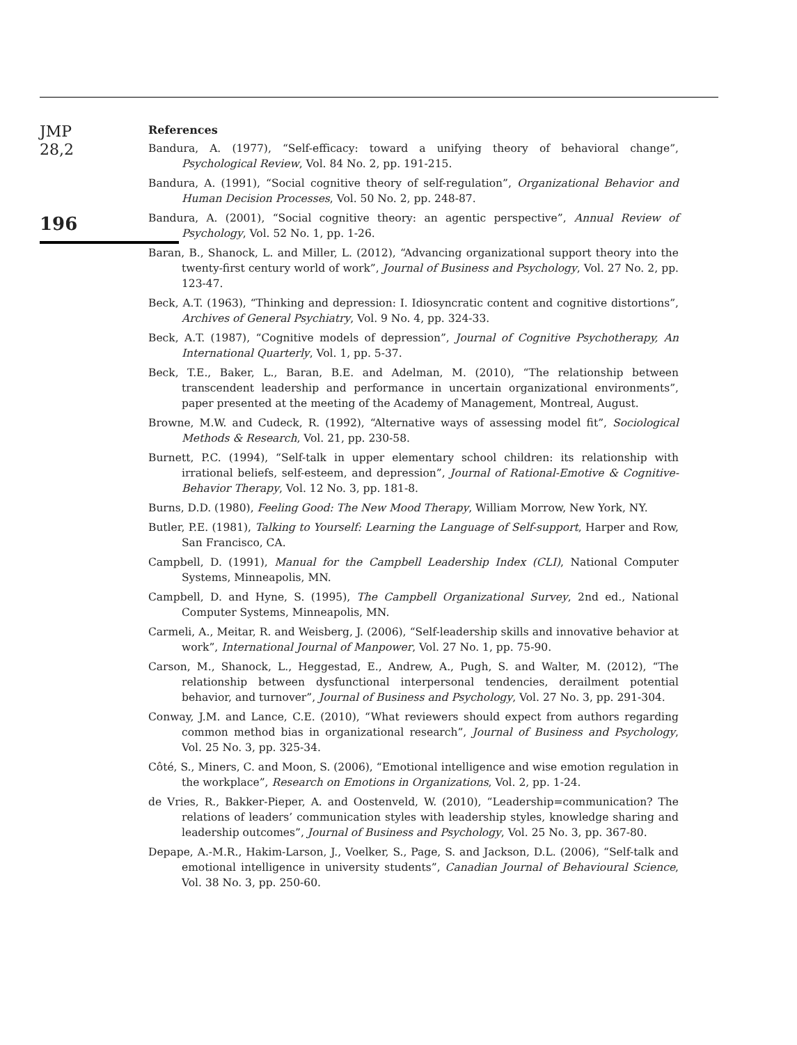JMP
28,2
196
References
Bandura, A. (1977), “Self-efficacy: toward a unifying theory of behavioral change”, Psychological Review, Vol. 84 No. 2, pp. 191-215.
Bandura, A. (1991), “Social cognitive theory of self-regulation”, Organizational Behavior and Human Decision Processes, Vol. 50 No. 2, pp. 248-87.
Bandura, A. (2001), “Social cognitive theory: an agentic perspective”, Annual Review of Psychology, Vol. 52 No. 1, pp. 1-26.
Baran, B., Shanock, L. and Miller, L. (2012), “Advancing organizational support theory into the twenty-first century world of work”, Journal of Business and Psychology, Vol. 27 No. 2, pp. 123-47.
Beck, A.T. (1963), “Thinking and depression: I. Idiosyncratic content and cognitive distortions”, Archives of General Psychiatry, Vol. 9 No. 4, pp. 324-33.
Beck, A.T. (1987), “Cognitive models of depression”, Journal of Cognitive Psychotherapy, An International Quarterly, Vol. 1, pp. 5-37.
Beck, T.E., Baker, L., Baran, B.E. and Adelman, M. (2010), “The relationship between transcendent leadership and performance in uncertain organizational environments”, paper presented at the meeting of the Academy of Management, Montreal, August.
Browne, M.W. and Cudeck, R. (1992), “Alternative ways of assessing model fit”, Sociological Methods & Research, Vol. 21, pp. 230-58.
Burnett, P.C. (1994), “Self-talk in upper elementary school children: its relationship with irrational beliefs, self-esteem, and depression”, Journal of Rational-Emotive & Cognitive-Behavior Therapy, Vol. 12 No. 3, pp. 181-8.
Burns, D.D. (1980), Feeling Good: The New Mood Therapy, William Morrow, New York, NY.
Butler, P.E. (1981), Talking to Yourself: Learning the Language of Self-support, Harper and Row, San Francisco, CA.
Campbell, D. (1991), Manual for the Campbell Leadership Index (CLI), National Computer Systems, Minneapolis, MN.
Campbell, D. and Hyne, S. (1995), The Campbell Organizational Survey, 2nd ed., National Computer Systems, Minneapolis, MN.
Carmeli, A., Meitar, R. and Weisberg, J. (2006), “Self-leadership skills and innovative behavior at work”, International Journal of Manpower, Vol. 27 No. 1, pp. 75-90.
Carson, M., Shanock, L., Heggestad, E., Andrew, A., Pugh, S. and Walter, M. (2012), “The relationship between dysfunctional interpersonal tendencies, derailment potential behavior, and turnover”, Journal of Business and Psychology, Vol. 27 No. 3, pp. 291-304.
Conway, J.M. and Lance, C.E. (2010), “What reviewers should expect from authors regarding common method bias in organizational research”, Journal of Business and Psychology, Vol. 25 No. 3, pp. 325-34.
Côté, S., Miners, C. and Moon, S. (2006), “Emotional intelligence and wise emotion regulation in the workplace”, Research on Emotions in Organizations, Vol. 2, pp. 1-24.
de Vries, R., Bakker-Pieper, A. and Oostenveld, W. (2010), “Leadership=communication? The relations of leaders’ communication styles with leadership styles, knowledge sharing and leadership outcomes”, Journal of Business and Psychology, Vol. 25 No. 3, pp. 367-80.
Depape, A.-M.R., Hakim-Larson, J., Voelker, S., Page, S. and Jackson, D.L. (2006), “Self-talk and emotional intelligence in university students”, Canadian Journal of Behavioural Science, Vol. 38 No. 3, pp. 250-60.